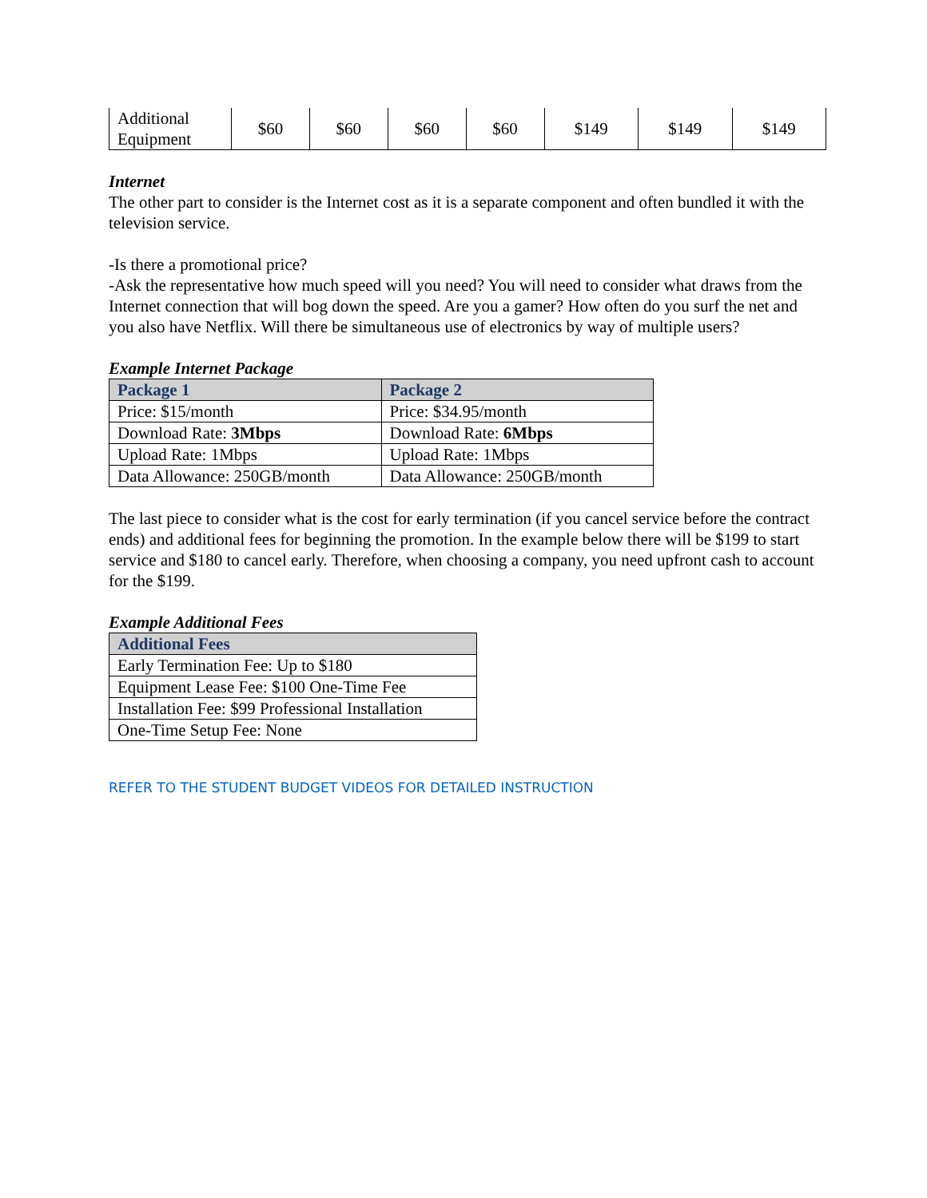| Additional Equipment | $60 | $60 | $60 | $60 | $149 | $149 | $149 |
Internet
The other part to consider is the Internet cost as it is a separate component and often bundled it with the television service.
-Is there a promotional price?
-Ask the representative how much speed will you need? You will need to consider what draws from the Internet connection that will bog down the speed. Are you a gamer? How often do you surf the net and you also have Netflix. Will there be simultaneous use of electronics by way of multiple users?
Example Internet Package
| Package 1 | Package 2 |
| --- | --- |
| Price: $15/month | Price: $34.95/month |
| Download Rate: 3Mbps | Download Rate: 6Mbps |
| Upload Rate: 1Mbps | Upload Rate: 1Mbps |
| Data Allowance: 250GB/month | Data Allowance: 250GB/month |
The last piece to consider what is the cost for early termination (if you cancel service before the contract ends) and additional fees for beginning the promotion. In the example below there will be $199 to start service and $180 to cancel early. Therefore, when choosing a company, you need upfront cash to account for the $199.
Example Additional Fees
| Additional Fees |
| --- |
| Early Termination Fee: Up to $180 |
| Equipment Lease Fee: $100 One-Time Fee |
| Installation Fee: $99 Professional Installation |
| One-Time Setup Fee: None |
REFER TO THE STUDENT BUDGET VIDEOS FOR DETAILED INSTRUCTION